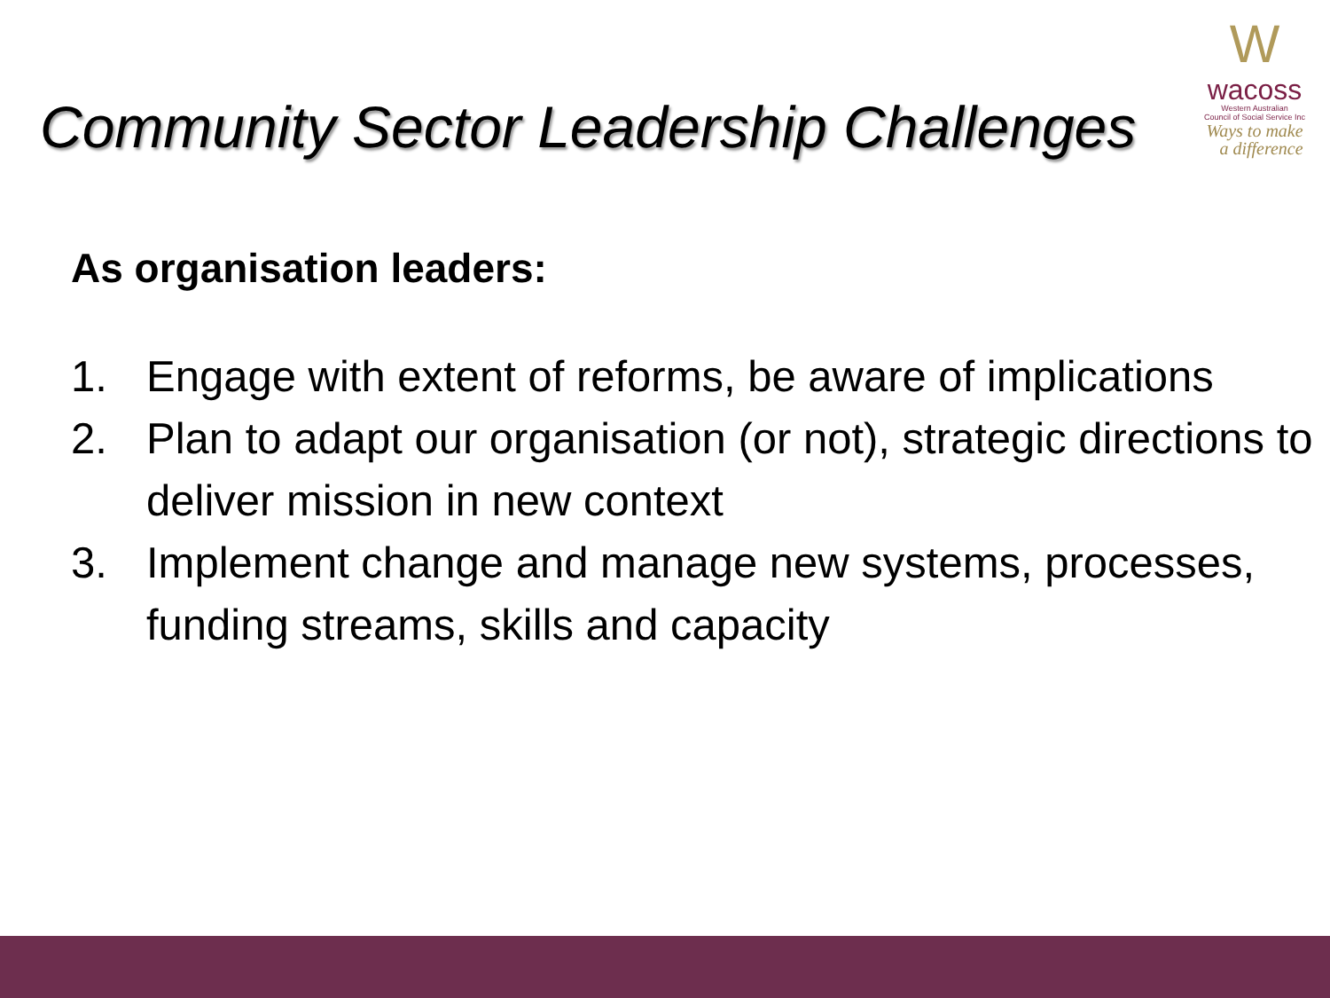Community Sector Leadership Challenges
W
wacoss
Western Australian
Council of Social Service Inc
Ways to make
a difference
As organisation leaders:
1. Engage with extent of reforms, be aware of implications
2. Plan to adapt our organisation (or not), strategic directions to deliver mission in new context
3. Implement change and manage new systems, processes, funding streams, skills and capacity